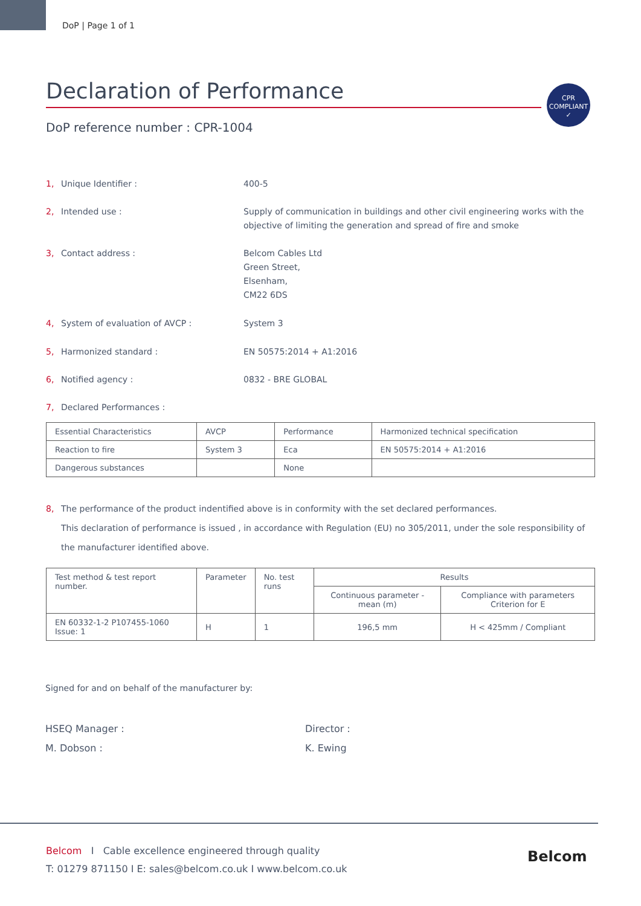DoP | Page 1 of 1
Declaration of Performance
DoP reference number : CPR-1004
CPR
COMPLIANT
✓
1, Unique Identifier : 400-5
2, Intended use : Supply of communication in buildings and other civil engineering works with the objective of limiting the generation and spread of fire and smoke
3, Contact address : Belcom Cables Ltd
Green Street,
Elsenham,
CM22 6DS
4, System of evaluation of AVCP : System 3
5, Harmonized standard : EN 50575:2014 + A1:2016
6, Notified agency : 0832 - BRE GLOBAL
7, Declared Performances :
| Essential Characteristics | AVCP | Performance | Harmonized technical specification |
| --- | --- | --- | --- |
| Reaction to fire | System 3 | Eca | EN 50575:2014 + A1:2016 |
| Dangerous substances | | None | |
8, The performance of the product indentified above is in conformity with the set declared performances.
This declaration of performance is issued , in accordance with Regulation (EU) no 305/2011, under the sole responsibility of the manufacturer identified above.
| Test method & test report number. | Parameter | No. test runs | Results | |
| --- | --- | --- | --- | --- |
| | | | Continuous parameter - mean (m) | Compliance with parameters Criterion for E |
| EN 60332-1-2 P107455-1060 Issue: 1 | H | 1 | 196,5 mm | H < 425mm / Compliant |
Signed for and on behalf of the manufacturer by:
HSEQ Manager :
M. Dobson :
Director :
K. Ewing
Belcom I Cable excellence engineered through quality
T: 01279 871150 I E: sales@belcom.co.uk I www.belcom.co.uk
Belcom